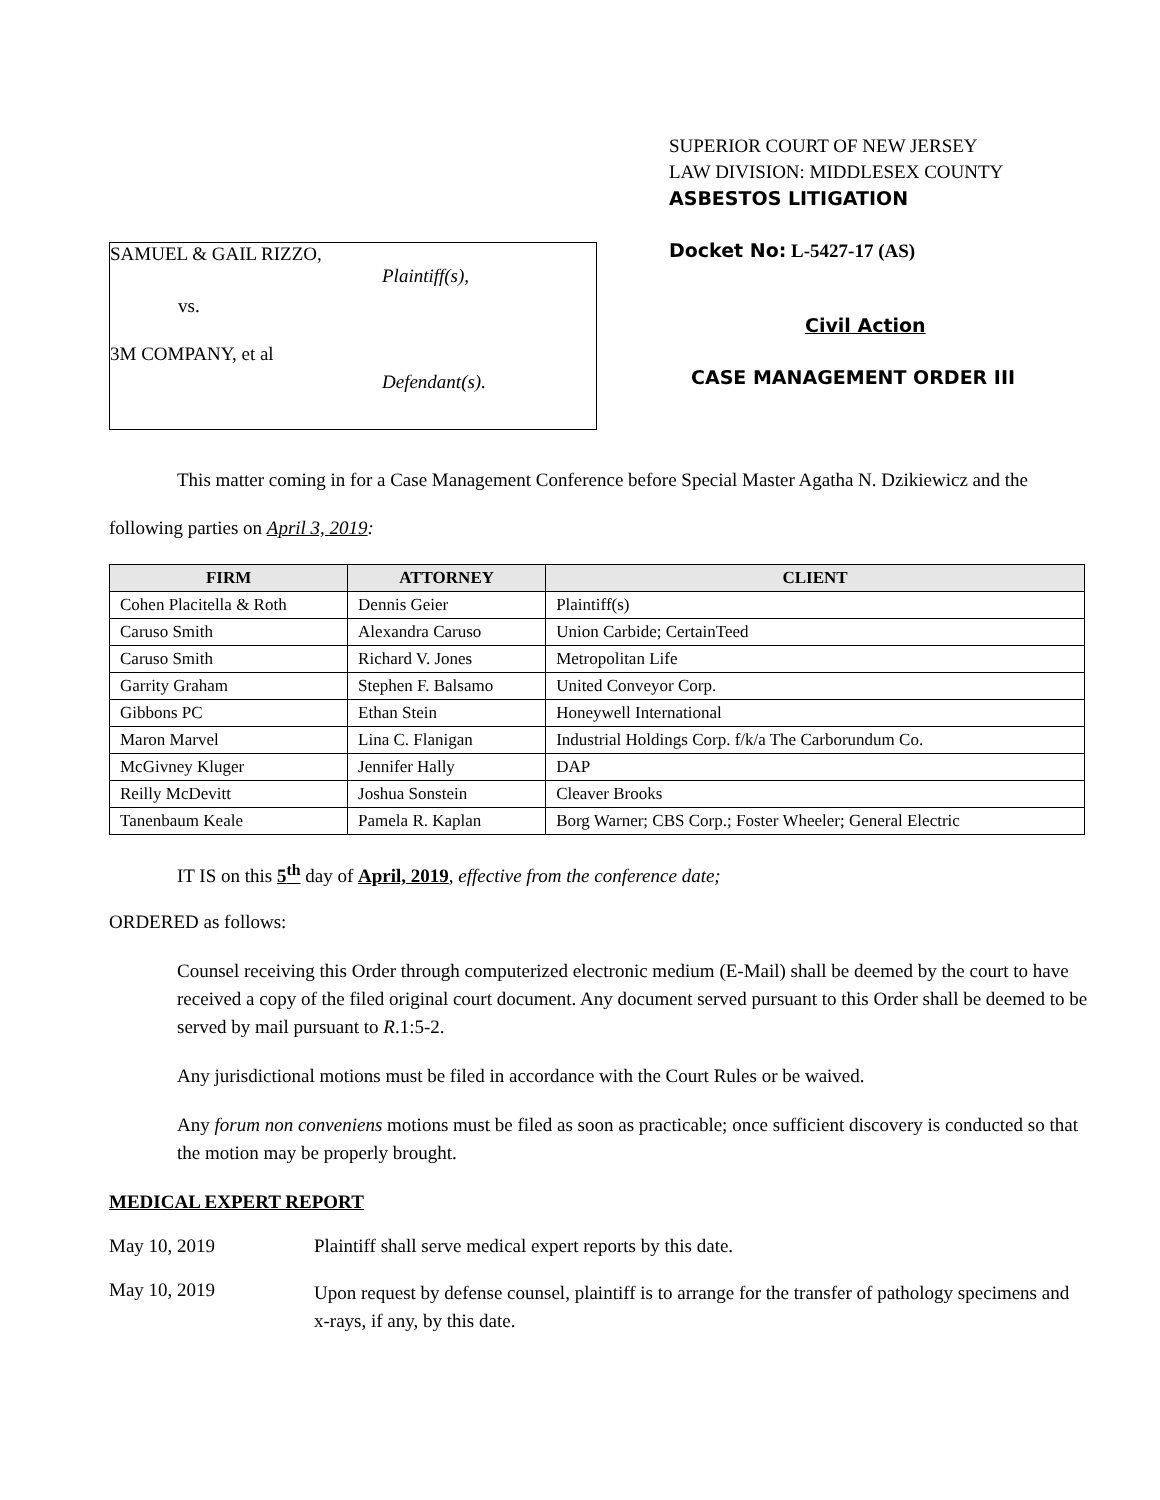SAMUEL & GAIL RIZZO,
Plaintiff(s),
vs.
3M COMPANY, et al
Defendant(s).
SUPERIOR COURT OF NEW JERSEY
LAW DIVISION: MIDDLESEX COUNTY
ASBESTOS LITIGATION
Docket No: L-5427-17 (AS)
Civil Action
CASE MANAGEMENT ORDER III
This matter coming in for a Case Management Conference before Special Master Agatha N. Dzikiewicz and the following parties on April 3, 2019:
| FIRM | ATTORNEY | CLIENT |
| --- | --- | --- |
| Cohen Placitella & Roth | Dennis Geier | Plaintiff(s) |
| Caruso Smith | Alexandra Caruso | Union Carbide; CertainTeed |
| Caruso Smith | Richard V. Jones | Metropolitan Life |
| Garrity Graham | Stephen F. Balsamo | United Conveyor Corp. |
| Gibbons PC | Ethan Stein | Honeywell International |
| Maron Marvel | Lina C. Flanigan | Industrial Holdings Corp. f/k/a The Carborundum Co. |
| McGivney Kluger | Jennifer Hally | DAP |
| Reilly McDevitt | Joshua Sonstein | Cleaver Brooks |
| Tanenbaum Keale | Pamela R. Kaplan | Borg Warner; CBS Corp.; Foster Wheeler; General Electric |
IT IS on this 5<sup>th</sup> day of April, 2019, effective from the conference date;
ORDERED as follows:
Counsel receiving this Order through computerized electronic medium (E-Mail) shall be deemed by the court to have received a copy of the filed original court document. Any document served pursuant to this Order shall be deemed to be served by mail pursuant to R.1:5-2.
Any jurisdictional motions must be filed in accordance with the Court Rules or be waived.
Any forum non conveniens motions must be filed as soon as practicable; once sufficient discovery is conducted so that the motion may be properly brought.
MEDICAL EXPERT REPORT
May 10, 2019 Plaintiff shall serve medical expert reports by this date.
May 10, 2019
Upon request by defense counsel, plaintiff is to arrange for the transfer of pathology specimens and x-rays, if any, by this date.